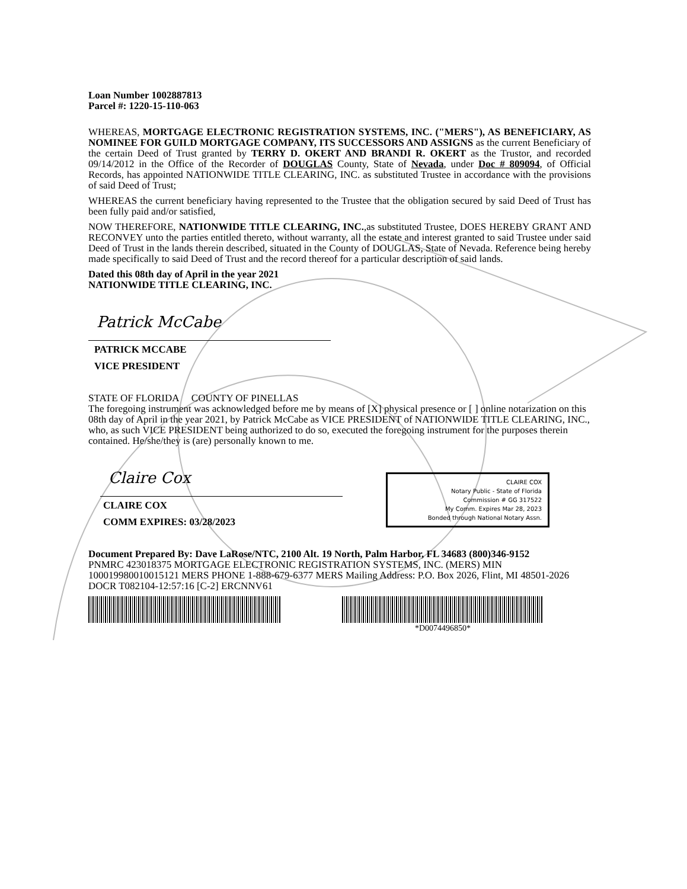Loan Number 1002887813
Parcel #: 1220-15-110-063
WHEREAS, MORTGAGE ELECTRONIC REGISTRATION SYSTEMS, INC. ("MERS"), AS BENEFICIARY, AS NOMINEE FOR GUILD MORTGAGE COMPANY, ITS SUCCESSORS AND ASSIGNS as the current Beneficiary of the certain Deed of Trust granted by TERRY D. OKERT AND BRANDI R. OKERT as the Trustor, and recorded 09/14/2012 in the Office of the Recorder of DOUGLAS County, State of Nevada, under Doc # 809094, of Official Records, has appointed NATIONWIDE TITLE CLEARING, INC. as substituted Trustee in accordance with the provisions of said Deed of Trust;
WHEREAS the current beneficiary having represented to the Trustee that the obligation secured by said Deed of Trust has been fully paid and/or satisfied,
NOW THEREFORE, NATIONWIDE TITLE CLEARING, INC.,as substituted Trustee, DOES HEREBY GRANT AND RECONVEY unto the parties entitled thereto, without warranty, all the estate and interest granted to said Trustee under said Deed of Trust in the lands therein described, situated in the County of DOUGLAS, State of Nevada. Reference being hereby made specifically to said Deed of Trust and the record thereof for a particular description of said lands.
Dated this 08th day of April in the year 2021
NATIONWIDE TITLE CLEARING, INC.
Patrick McCabe
PATRICK MCCABE
VICE PRESIDENT
STATE OF FLORIDA COUNTY OF PINELLAS
The foregoing instrument was acknowledged before me by means of [X] physical presence or [ ] online notarization on this 08th day of April in the year 2021, by Patrick McCabe as VICE PRESIDENT of NATIONWIDE TITLE CLEARING, INC., who, as such VICE PRESIDENT being authorized to do so, executed the foregoing instrument for the purposes therein contained. He/she/they is (are) personally known to me.
Claire Cox
CLAIRE COX
COMM EXPIRES: 03/28/2023
CLAIRE COX
Notary Public - State of Florida
Commission # GG 317522
My Comm. Expires Mar 28, 2023
Bonded through National Notary Assn.
Document Prepared By: Dave LaRose/NTC, 2100 Alt. 19 North, Palm Harbor, FL 34683 (800)346-9152
PNMRC 423018375 MORTGAGE ELECTRONIC REGISTRATION SYSTEMS, INC. (MERS) MIN 100019980010015121 MERS PHONE 1-888-679-6377 MERS Mailing Address: P.O. Box 2026, Flint, MI 48501-2026 DOCR T082104-12:57:16 [C-2] ERCNNV61
*D0074496850*